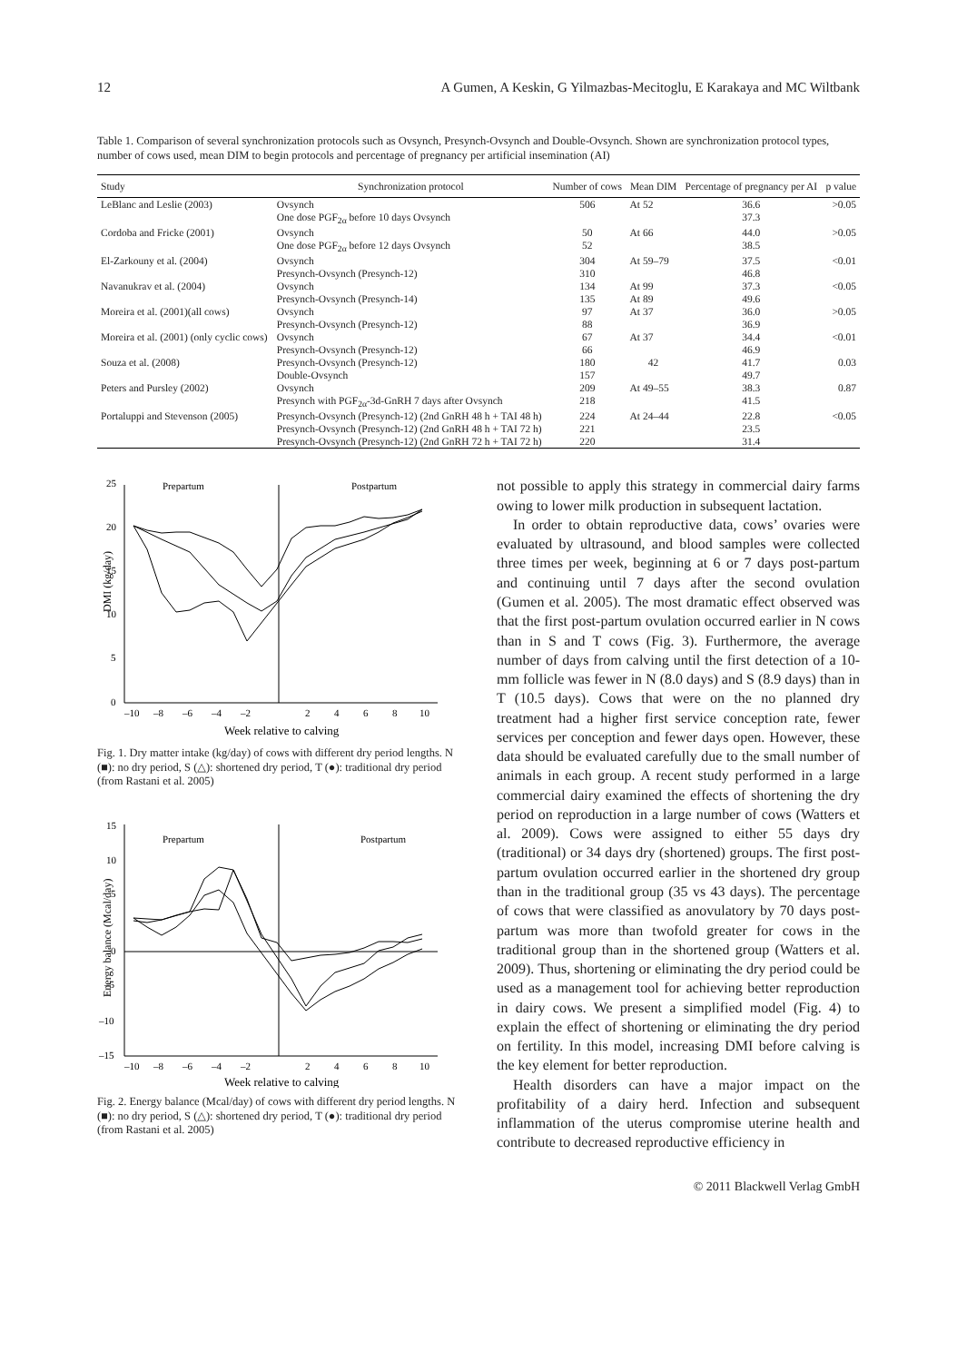12 A Gumen, A Keskin, G Yilmazbas-Mecitoglu, E Karakaya and MC Wiltbank
Table 1. Comparison of several synchronization protocols such as Ovsynch, Presynch-Ovsynch and Double-Ovsynch. Shown are synchronization protocol types, number of cows used, mean DIM to begin protocols and percentage of pregnancy per artificial insemination (AI)
| Study | Synchronization protocol | Number of cows | Mean DIM | Percentage of pregnancy per AI | p value |
| --- | --- | --- | --- | --- | --- |
| LeBlanc and Leslie (2003) | Ovsynch | 506 | At 52 | 36.6 | >0.05 |
| | One dose PGF<sub>2α</sub> before 10 days Ovsynch | | | 37.3 | |
| Cordoba and Fricke (2001) | Ovsynch | 50 | At 66 | 44.0 | >0.05 |
| | One dose PGF<sub>2α</sub> before 12 days Ovsynch | 52 | | 38.5 | |
| El-Zarkouny et al. (2004) | Ovsynch | 304 | At 59–79 | 37.5 | <0.01 |
| | Presynch-Ovsynch (Presynch-12) | 310 | | 46.8 | |
| Navanukrav et al. (2004) | Ovsynch | 134 | At 99 | 37.3 | <0.05 |
| | Presynch-Ovsynch (Presynch-14) | 135 | At 89 | 49.6 | |
| Moreira et al. (2001)(all cows) | Ovsynch | 97 | At 37 | 36.0 | >0.05 |
| | Presynch-Ovsynch (Presynch-12) | 88 | | 36.9 | |
| Moreira et al. (2001) (only cyclic cows) | Ovsynch | 67 | At 37 | 34.4 | <0.01 |
| | Presynch-Ovsynch (Presynch-12) | 66 | | 46.9 | |
| Souza et al. (2008) | Presynch-Ovsynch (Presynch-12) | 180 | 42 | 41.7 | 0.03 |
| | Double-Ovsynch | 157 | | 49.7 | |
| Peters and Pursley (2002) | Ovsynch | 209 | At 49–55 | 38.3 | 0.87 |
| | Presynch with PGF<sub>2α</sub>-3d-GnRH 7 days after Ovsynch | 218 | | 41.5 | |
| Portaluppi and Stevenson (2005) | Presynch-Ovsynch (Presynch-12) (2nd GnRH 48 h + TAI 48 h) | 224 | At 24–44 | 22.8 | <0.05 |
| | Presynch-Ovsynch (Presynch-12) (2nd GnRH 48 h + TAI 72 h) | 221 | | 23.5 | |
| | Presynch-Ovsynch (Presynch-12) (2nd GnRH 72 h + TAI 72 h) | 220 | | 31.4 | |
DMI (kg/day)
Prepartum
Postpartum
25
20
15
10
5
0
–10
–8
–6
–4
–2
2
4
6
8
10
Week relative to calving
Fig. 1. Dry matter intake (kg/day) of cows with different dry period lengths. N (■): no dry period, S (△): shortened dry period, T (●): traditional dry period (from Rastani et al. 2005)
Energy balance (Mcal/day)
Prepartum
Postpartum
15
10
5
0
–5
–10
–15
–10
–8
–6
–4
–2
2
4
6
8
10
Week relative to calving
Fig. 2. Energy balance (Mcal/day) of cows with different dry period lengths. N (■): no dry period, S (△): shortened dry period, T (●): traditional dry period (from Rastani et al. 2005)
not possible to apply this strategy in commercial dairy farms owing to lower milk production in subsequent lactation.
In order to obtain reproductive data, cows’ ovaries were evaluated by ultrasound, and blood samples were collected three times per week, beginning at 6 or 7 days post-partum and continuing until 7 days after the second ovulation (Gumen et al. 2005). The most dramatic effect observed was that the first post-partum ovulation occurred earlier in N cows than in S and T cows (Fig. 3). Furthermore, the average number of days from calving until the first detection of a 10-mm follicle was fewer in N (8.0 days) and S (8.9 days) than in T (10.5 days). Cows that were on the no planned dry treatment had a higher first service conception rate, fewer services per conception and fewer days open. However, these data should be evaluated carefully due to the small number of animals in each group. A recent study performed in a large commercial dairy examined the effects of shortening the dry period on reproduction in a large number of cows (Watters et al. 2009). Cows were assigned to either 55 days dry (traditional) or 34 days dry (shortened) groups. The first post-partum ovulation occurred earlier in the shortened dry group than in the traditional group (35 vs 43 days). The percentage of cows that were classified as anovulatory by 70 days post-partum was more than twofold greater for cows in the traditional group than in the shortened group (Watters et al. 2009). Thus, shortening or eliminating the dry period could be used as a management tool for achieving better reproduction in dairy cows. We present a simplified model (Fig. 4) to explain the effect of shortening or eliminating the dry period on fertility. In this model, increasing DMI before calving is the key element for better reproduction.
Health disorders can have a major impact on the profitability of a dairy herd. Infection and subsequent inflammation of the uterus compromise uterine health and contribute to decreased reproductive efficiency in
© 2011 Blackwell Verlag GmbH